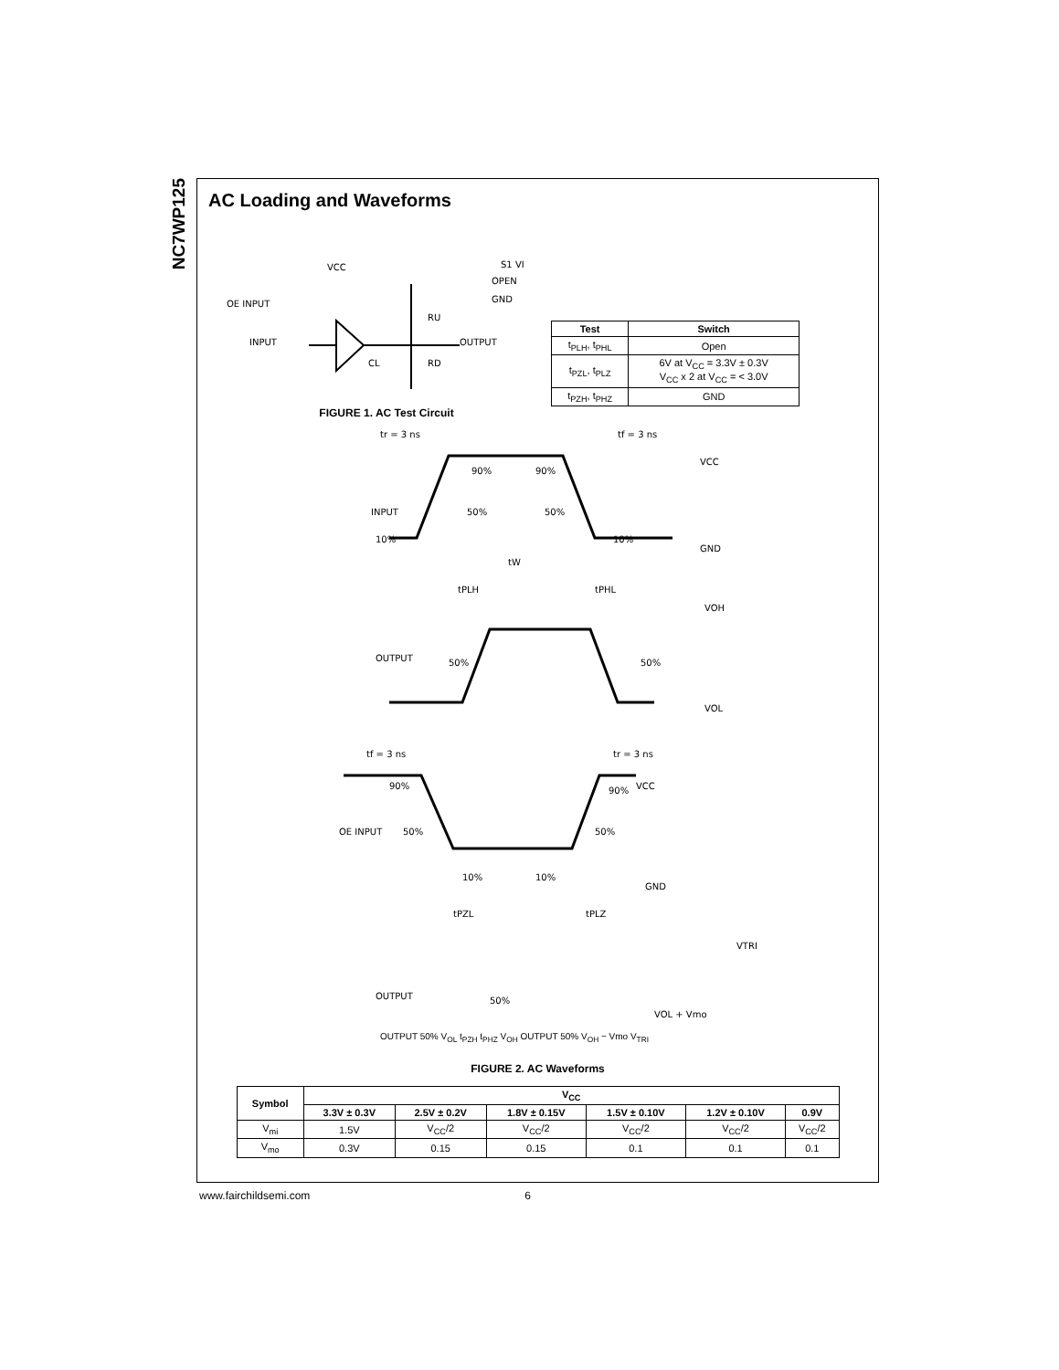NC7WP125
AC Loading and Waveforms
OE INPUT
INPUT
VCC
S1 VI
OPEN
GND
RU
RD
OUTPUT
CL
FIGURE 1. AC Test Circuit
| Test | Switch |
| --- | --- |
| t<sub>PLH</sub>, t<sub>PHL</sub> | Open |
| t<sub>PZL</sub>, t<sub>PLZ</sub> | 6V at V<sub>CC</sub> = 3.3V ± 0.3V V<sub>CC</sub> x 2 at V<sub>CC</sub> = < 3.0V |
| t<sub>PZH</sub>, t<sub>PHZ</sub> | GND |
tr = 3 ns
tf = 3 ns
VCC
INPUT
10%
90%
90%
50%
50%
10%
GND
tW
tPLH
tPHL
VOH
OUTPUT
50%
50%
VOL
tf = 3 ns
tr = 3 ns
90%
90%
VCC
OE INPUT
50%
50%
10%
10%
GND
tPZL
tPLZ
VTRI
OUTPUT
50%
VOL + Vmo
OUTPUT 50% V<sub>OL</sub> t<sub>PZH</sub> t<sub>PHZ</sub> V<sub>OH</sub> OUTPUT 50% V<sub>OH</sub> − Vmo V<sub>TRI</sub>
FIGURE 2. AC Waveforms
| Symbol | V<sub>CC</sub> | | | | | |
| --- | --- | --- | --- | --- | --- | --- |
| | 3.3V ± 0.3V | 2.5V ± 0.2V | 1.8V ± 0.15V | 1.5V ± 0.10V | 1.2V ± 0.10V | 0.9V |
| V<sub>mi</sub> | 1.5V | V<sub>CC</sub>/2 | V<sub>CC</sub>/2 | V<sub>CC</sub>/2 | V<sub>CC</sub>/2 | V<sub>CC</sub>/2 |
| V<sub>mo</sub> | 0.3V | 0.15 | 0.15 | 0.1 | 0.1 | 0.1 |
www.fairchildsemi.com 6